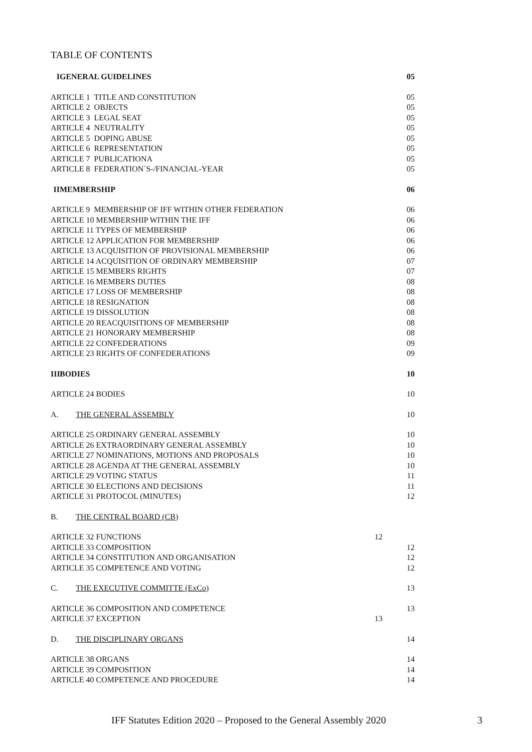TABLE OF CONTENTS
I GENERAL GUIDELINES 05
ARTICLE 1 TITLE AND CONSTITUTION 05
ARTICLE 2 OBJECTS 05
ARTICLE 3 LEGAL SEAT 05
ARTICLE 4 NEUTRALITY 05
ARTICLE 5 DOPING ABUSE 05
ARTICLE 6 REPRESENTATION 05
ARTICLE 7 PUBLICATIONA 05
ARTICLE 8 FEDERATION´S-/FINANCIAL-YEAR 05
II MEMBERSHIP 06
ARTICLE 9 MEMBERSHIP OF IFF WITHIN OTHER FEDERATION 06
ARTICLE 10 MEMBERSHIP WITHIN THE IFF 06
ARTICLE 11 TYPES OF MEMBERSHIP 06
ARTICLE 12 APPLICATION FOR MEMBERSHIP 06
ARTICLE 13 ACQUISITION OF PROVISIONAL MEMBERSHIP 06
ARTICLE 14 ACQUISITION OF ORDINARY MEMBERSHIP 07
ARTICLE 15 MEMBERS RIGHTS 07
ARTICLE 16 MEMBERS DUTIES 08
ARTICLE 17 LOSS OF MEMBERSHIP 08
ARTICLE 18 RESIGNATION 08
ARTICLE 19 DISSOLUTION 08
ARTICLE 20 REACQUISITIONS OF MEMBERSHIP 08
ARTICLE 21 HONORARY MEMBERSHIP 08
ARTICLE 22 CONFEDERATIONS 09
ARTICLE 23 RIGHTS OF CONFEDERATIONS 09
III BODIES 10
ARTICLE 24 BODIES 10
A. THE GENERAL ASSEMBLY 10
ARTICLE 25 ORDINARY GENERAL ASSEMBLY 10
ARTICLE 26 EXTRAORDINARY GENERAL ASSEMBLY 10
ARTICLE 27 NOMINATIONS, MOTIONS AND PROPOSALS 10
ARTICLE 28 AGENDA AT THE GENERAL ASSEMBLY 10
ARTICLE 29 VOTING STATUS 11
ARTICLE 30 ELECTIONS AND DECISIONS 11
ARTICLE 31 PROTOCOL (MINUTES) 12
B. THE CENTRAL BOARD (CB)
ARTICLE 32 FUNCTIONS 12
ARTICLE 33 COMPOSITION 12
ARTICLE 34 CONSTITUTION AND ORGANISATION 12
ARTICLE 35 COMPETENCE AND VOTING 12
C. THE EXECUTIVE COMMITTE (ExCo) 13
ARTICLE 36 COMPOSITION AND COMPETENCE 13
ARTICLE 37 EXCEPTION 13
D. THE DISCIPLINARY ORGANS 14
ARTICLE 38 ORGANS 14
ARTICLE 39 COMPOSITION 14
ARTICLE 40 COMPETENCE AND PROCEDURE 14
IFF Statutes Edition 2020 – Proposed to the General Assembly 2020
3